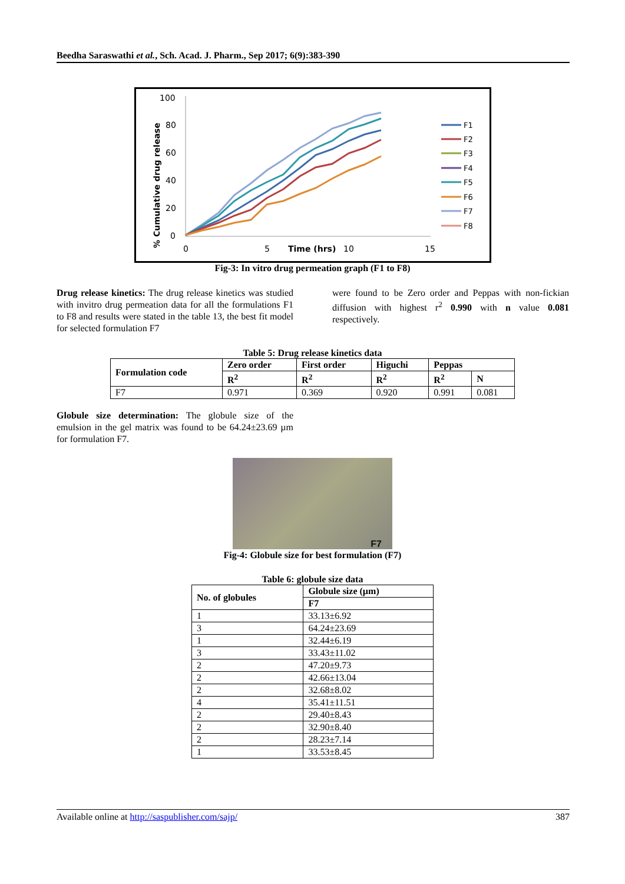Beedha Saraswathi et al., Sch. Acad. J. Pharm., Sep 2017; 6(9):383-390
100
80
60
40
20
0
0
5
10
15
Time (hrs)
% Cumulative drug release
F1
F2
F3
F4
F5
F6
F7
F8
Fig-3: In vitro drug permeation graph (F1 to F8)
Drug release kinetics: The drug release kinetics was studied with invitro drug permeation data for all the formulations F1 to F8 and results were stated in the table 13, the best fit model for selected formulation F7
were found to be Zero order and Peppas with non-fickian diffusion with highest r<sup>2</sup> 0.990 with n value 0.081 respectively.
Table 5: Drug release kinetics data
| Formulation code | Zero order | First order | Higuchi | Peppas | |
| --- | --- | --- | --- | --- | --- |
| | R<sup>2</sup> | R<sup>2</sup> | R<sup>2</sup> | R<sup>2</sup> | N |
| F7 | 0.971 | 0.369 | 0.920 | 0.991 | 0.081 |
Globule size determination: The globule size of the emulsion in the gel matrix was found to be 64.24±23.69 µm for formulation F7.
F7
Fig-4: Globule size for best formulation (F7)
Table 6: globule size data
| No. of globules | Globule size (µm) |
| --- | --- |
| | F7 |
| 1 | 33.13±6.92 |
| 3 | 64.24±23.69 |
| 1 | 32.44±6.19 |
| 3 | 33.43±11.02 |
| 2 | 47.20±9.73 |
| 2 | 42.66±13.04 |
| 2 | 32.68±8.02 |
| 4 | 35.41±11.51 |
| 2 | 29.40±8.43 |
| 2 | 32.90±8.40 |
| 2 | 28.23±7.14 |
| 1 | 33.53±8.45 |
Available online at http://saspublisher.com/sajp/ 387